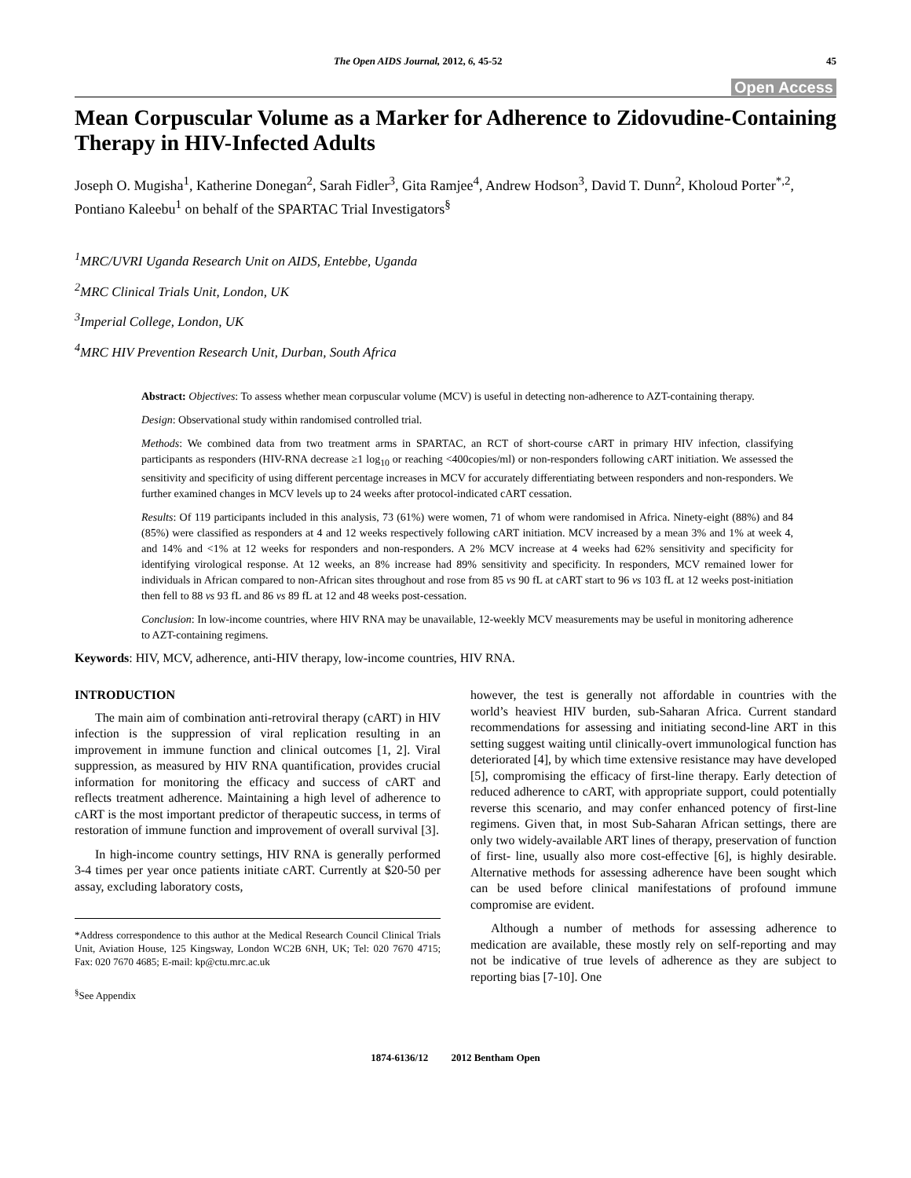The Open AIDS Journal, 2012, 6, 45-52 45
Open Access
Mean Corpuscular Volume as a Marker for Adherence to Zidovudine-Containing Therapy in HIV-Infected Adults
Joseph O. Mugisha<sup>1</sup>, Katherine Donegan<sup>2</sup>, Sarah Fidler<sup>3</sup>, Gita Ramjee<sup>4</sup>, Andrew Hodson<sup>3</sup>, David T. Dunn<sup>2</sup>, Kholoud Porter<sup>*,2</sup>, Pontiano Kaleebu<sup>1</sup> on behalf of the SPARTAC Trial Investigators<sup>§</sup>
<sup>1</sup> MRC/UVRI Uganda Research Unit on AIDS, Entebbe, Uganda
<sup>2</sup> MRC Clinical Trials Unit, London, UK
<sup>3</sup> Imperial College, London, UK
<sup>4</sup> MRC HIV Prevention Research Unit, Durban, South Africa
Abstract: Objectives: To assess whether mean corpuscular volume (MCV) is useful in detecting non-adherence to AZT-containing therapy.
Design: Observational study within randomised controlled trial.
Methods: We combined data from two treatment arms in SPARTAC, an RCT of short-course cART in primary HIV infection, classifying participants as responders (HIV-RNA decrease ≥1 log<sub>10</sub> or reaching <400copies/ml) or non-responders following cART initiation. We assessed the sensitivity and specificity of using different percentage increases in MCV for accurately differentiating between responders and non-responders. We further examined changes in MCV levels up to 24 weeks after protocol-indicated cART cessation.
Results: Of 119 participants included in this analysis, 73 (61%) were women, 71 of whom were randomised in Africa. Ninety-eight (88%) and 84 (85%) were classified as responders at 4 and 12 weeks respectively following cART initiation. MCV increased by a mean 3% and 1% at week 4, and 14% and <1% at 12 weeks for responders and non-responders. A 2% MCV increase at 4 weeks had 62% sensitivity and specificity for identifying virological response. At 12 weeks, an 8% increase had 89% sensitivity and specificity. In responders, MCV remained lower for individuals in African compared to non-African sites throughout and rose from 85 vs 90 fL at cART start to 96 vs 103 fL at 12 weeks post-initiation then fell to 88 vs 93 fL and 86 vs 89 fL at 12 and 48 weeks post-cessation.
Conclusion: In low-income countries, where HIV RNA may be unavailable, 12-weekly MCV measurements may be useful in monitoring adherence to AZT-containing regimens.
Keywords: HIV, MCV, adherence, anti-HIV therapy, low-income countries, HIV RNA.
INTRODUCTION
The main aim of combination anti-retroviral therapy (cART) in HIV infection is the suppression of viral replication resulting in an improvement in immune function and clinical outcomes [1, 2]. Viral suppression, as measured by HIV RNA quantification, provides crucial information for monitoring the efficacy and success of cART and reflects treatment adherence. Maintaining a high level of adherence to cART is the most important predictor of therapeutic success, in terms of restoration of immune function and improvement of overall survival [3].
In high-income country settings, HIV RNA is generally performed 3-4 times per year once patients initiate cART. Currently at $20-50 per assay, excluding laboratory costs,
*Address correspondence to this author at the Medical Research Council Clinical Trials Unit, Aviation House, 125 Kingsway, London WC2B 6NH, UK; Tel: 020 7670 4715; Fax: 020 7670 4685; E-mail: kp@ctu.mrc.ac.uk
<sup>§</sup> See Appendix
however, the test is generally not affordable in countries with the world’s heaviest HIV burden, sub-Saharan Africa. Current standard recommendations for assessing and initiating second-line ART in this setting suggest waiting until clinically-overt immunological function has deteriorated [4], by which time extensive resistance may have developed [5], compromising the efficacy of first-line therapy. Early detection of reduced adherence to cART, with appropriate support, could potentially reverse this scenario, and may confer enhanced potency of first-line regimens. Given that, in most Sub-Saharan African settings, there are only two widely-available ART lines of therapy, preservation of function of first- line, usually also more cost-effective [6], is highly desirable. Alternative methods for assessing adherence have been sought which can be used before clinical manifestations of profound immune compromise are evident.
Although a number of methods for assessing adherence to medication are available, these mostly rely on self-reporting and may not be indicative of true levels of adherence as they are subject to reporting bias [7-10]. One
1874-6136/12 2012 Bentham Open